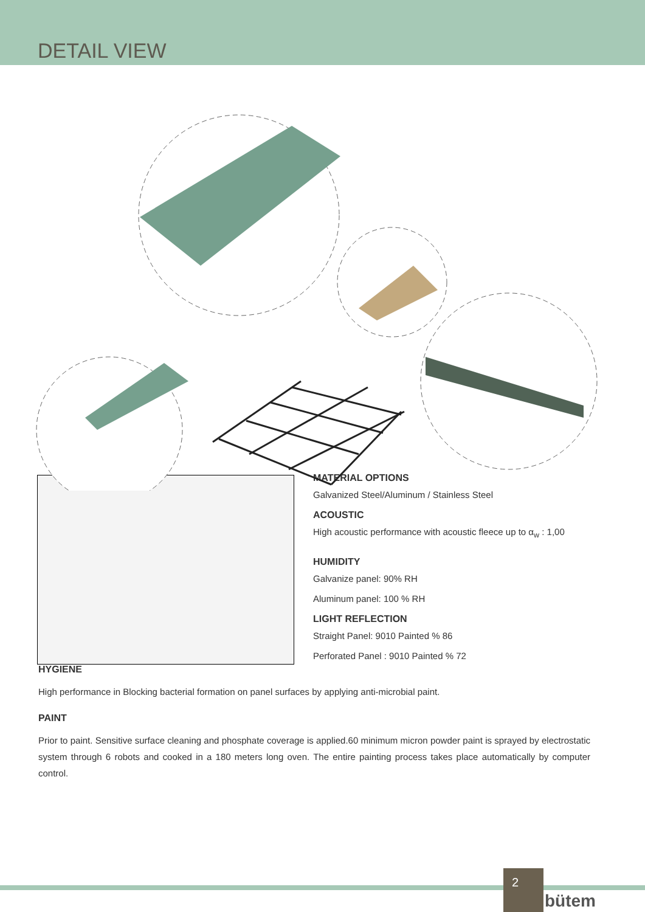DETAIL VIEW
MATERIAL OPTIONS
Galvanized Steel/Aluminum / Stainless Steel
ACOUSTIC
High acoustic performance with acoustic fleece up to α<sub>w</sub> : 1,00
HUMIDITY
Galvanize panel: 90% RH
Aluminum panel: 100 % RH
LIGHT REFLECTION
Straight Panel: 9010 Painted % 86
Perforated Panel : 9010 Painted % 72
HYGIENE
High performance in Blocking bacterial formation on panel surfaces by applying anti-microbial paint.
PAINT
Prior to paint. Sensitive surface cleaning and phosphate coverage is applied.60 minimum micron powder paint is sprayed by electrostatic system through 6 robots and cooked in a 180 meters long oven. The entire painting process takes place automatically by computer control.
2
bütem